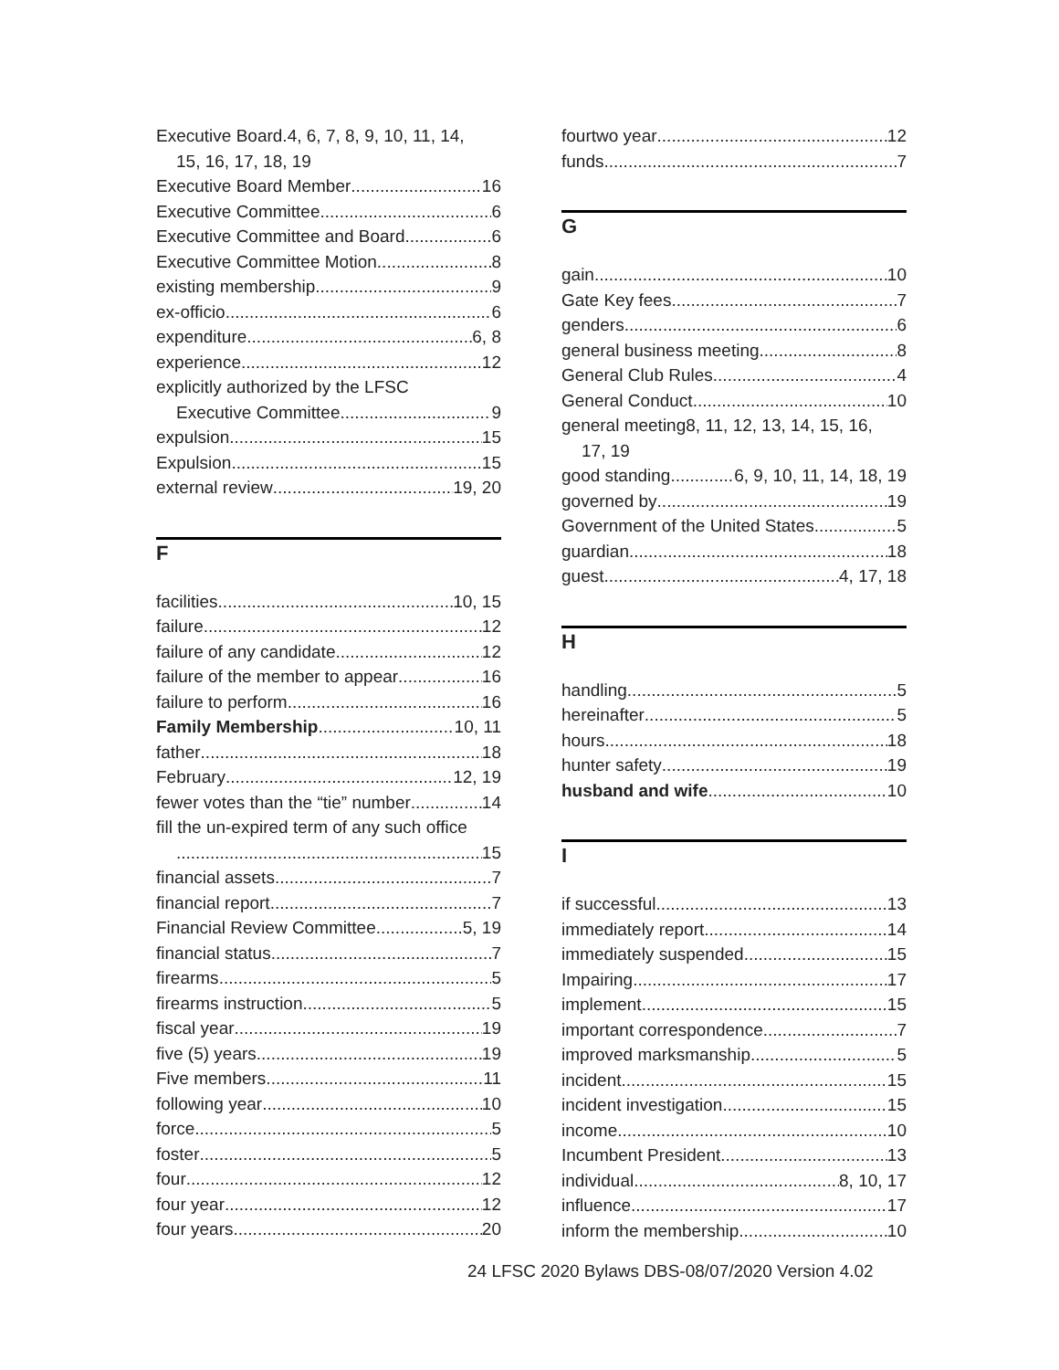Executive Board.4, 6, 7, 8, 9, 10, 11, 14,
15, 16, 17, 18, 19
Executive Board Member 16
Executive Committee 6
Executive Committee and Board 6
Executive Committee Motion 8
existing membership 9
ex-officio 6
expenditure 6, 8
experience 12
explicitly authorized by the LFSC
Executive Committee 9
expulsion 15
Expulsion 15
external review 19, 20
F
facilities 10, 15
failure 12
failure of any candidate 12
failure of the member to appear 16
failure to perform 16
Family Membership 10, 11
father 18
February 12, 19
fewer votes than the “tie” number 14
fill the un-expired term of any such office
15
financial assets 7
financial report 7
Financial Review Committee 5, 19
financial status 7
firearms 5
firearms instruction 5
fiscal year 19
five (5) years 19
Five members 11
following year 10
force 5
foster 5
four 12
four year 12
four years 20
fourtwo year 12
funds 7
G
gain 10
Gate Key fees 7
genders 6
general business meeting 8
General Club Rules 4
General Conduct 10
general meeting8, 11, 12, 13, 14, 15, 16,
17, 19
good standing 6, 9, 10, 11, 14, 18, 19
governed by 19
Government of the United States 5
guardian 18
guest 4, 17, 18
H
handling 5
hereinafter 5
hours 18
hunter safety 19
husband and wife 10
I
if successful 13
immediately report 14
immediately suspended 15
Impairing 17
implement 15
important correspondence 7
improved marksmanship 5
incident 15
incident investigation 15
income 10
Incumbent President 13
individual 8, 10, 17
influence 17
inform the membership 10
24 LFSC 2020 Bylaws DBS-08/07/2020 Version 4.02